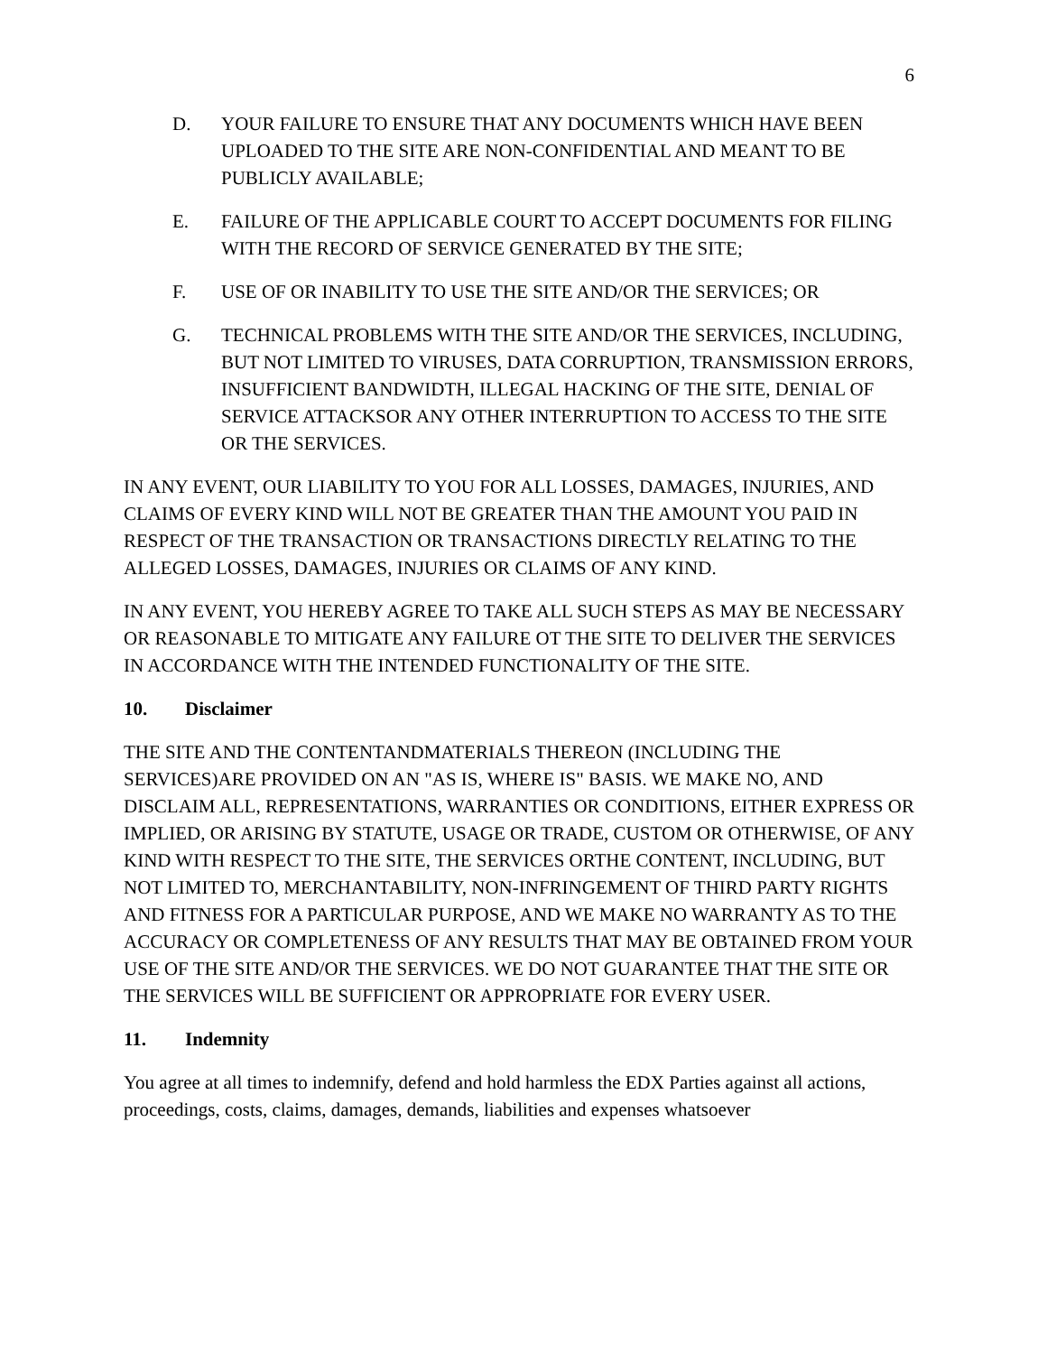6
D. YOUR FAILURE TO ENSURE THAT ANY DOCUMENTS WHICH HAVE BEEN UPLOADED TO THE SITE ARE NON-CONFIDENTIAL AND MEANT TO BE PUBLICLY AVAILABLE;
E. FAILURE OF THE APPLICABLE COURT TO ACCEPT DOCUMENTS FOR FILING WITH THE RECORD OF SERVICE GENERATED BY THE SITE;
F. USE OF OR INABILITY TO USE THE SITE AND/OR THE SERVICES; OR
G. TECHNICAL PROBLEMS WITH THE SITE AND/OR THE SERVICES, INCLUDING, BUT NOT LIMITED TO VIRUSES, DATA CORRUPTION, TRANSMISSION ERRORS, INSUFFICIENT BANDWIDTH, ILLEGAL HACKING OF THE SITE, DENIAL OF SERVICE ATTACKSOR ANY OTHER INTERRUPTION TO ACCESS TO THE SITE OR THE SERVICES.
IN ANY EVENT, OUR LIABILITY TO YOU FOR ALL LOSSES, DAMAGES, INJURIES, AND CLAIMS OF EVERY KIND WILL NOT BE GREATER THAN THE AMOUNT YOU PAID IN RESPECT OF THE TRANSACTION OR TRANSACTIONS DIRECTLY RELATING TO THE ALLEGED LOSSES, DAMAGES, INJURIES OR CLAIMS OF ANY KIND.
IN ANY EVENT, YOU HEREBY AGREE TO TAKE ALL SUCH STEPS AS MAY BE NECESSARY OR REASONABLE TO MITIGATE ANY FAILURE OT THE SITE TO DELIVER THE SERVICES IN ACCORDANCE WITH THE INTENDED FUNCTIONALITY OF THE SITE.
10. Disclaimer
THE SITE AND THE CONTENTANDMATERIALS THEREON (INCLUDING THE SERVICES)ARE PROVIDED ON AN "AS IS, WHERE IS" BASIS. WE MAKE NO, AND DISCLAIM ALL, REPRESENTATIONS, WARRANTIES OR CONDITIONS, EITHER EXPRESS OR IMPLIED, OR ARISING BY STATUTE, USAGE OR TRADE, CUSTOM OR OTHERWISE, OF ANY KIND WITH RESPECT TO THE SITE, THE SERVICES ORTHE CONTENT, INCLUDING, BUT NOT LIMITED TO, MERCHANTABILITY, NON-INFRINGEMENT OF THIRD PARTY RIGHTS AND FITNESS FOR A PARTICULAR PURPOSE, AND WE MAKE NO WARRANTY AS TO THE ACCURACY OR COMPLETENESS OF ANY RESULTS THAT MAY BE OBTAINED FROM YOUR USE OF THE SITE AND/OR THE SERVICES. WE DO NOT GUARANTEE THAT THE SITE OR THE SERVICES WILL BE SUFFICIENT OR APPROPRIATE FOR EVERY USER.
11. Indemnity
You agree at all times to indemnify, defend and hold harmless the EDX Parties against all actions, proceedings, costs, claims, damages, demands, liabilities and expenses whatsoever